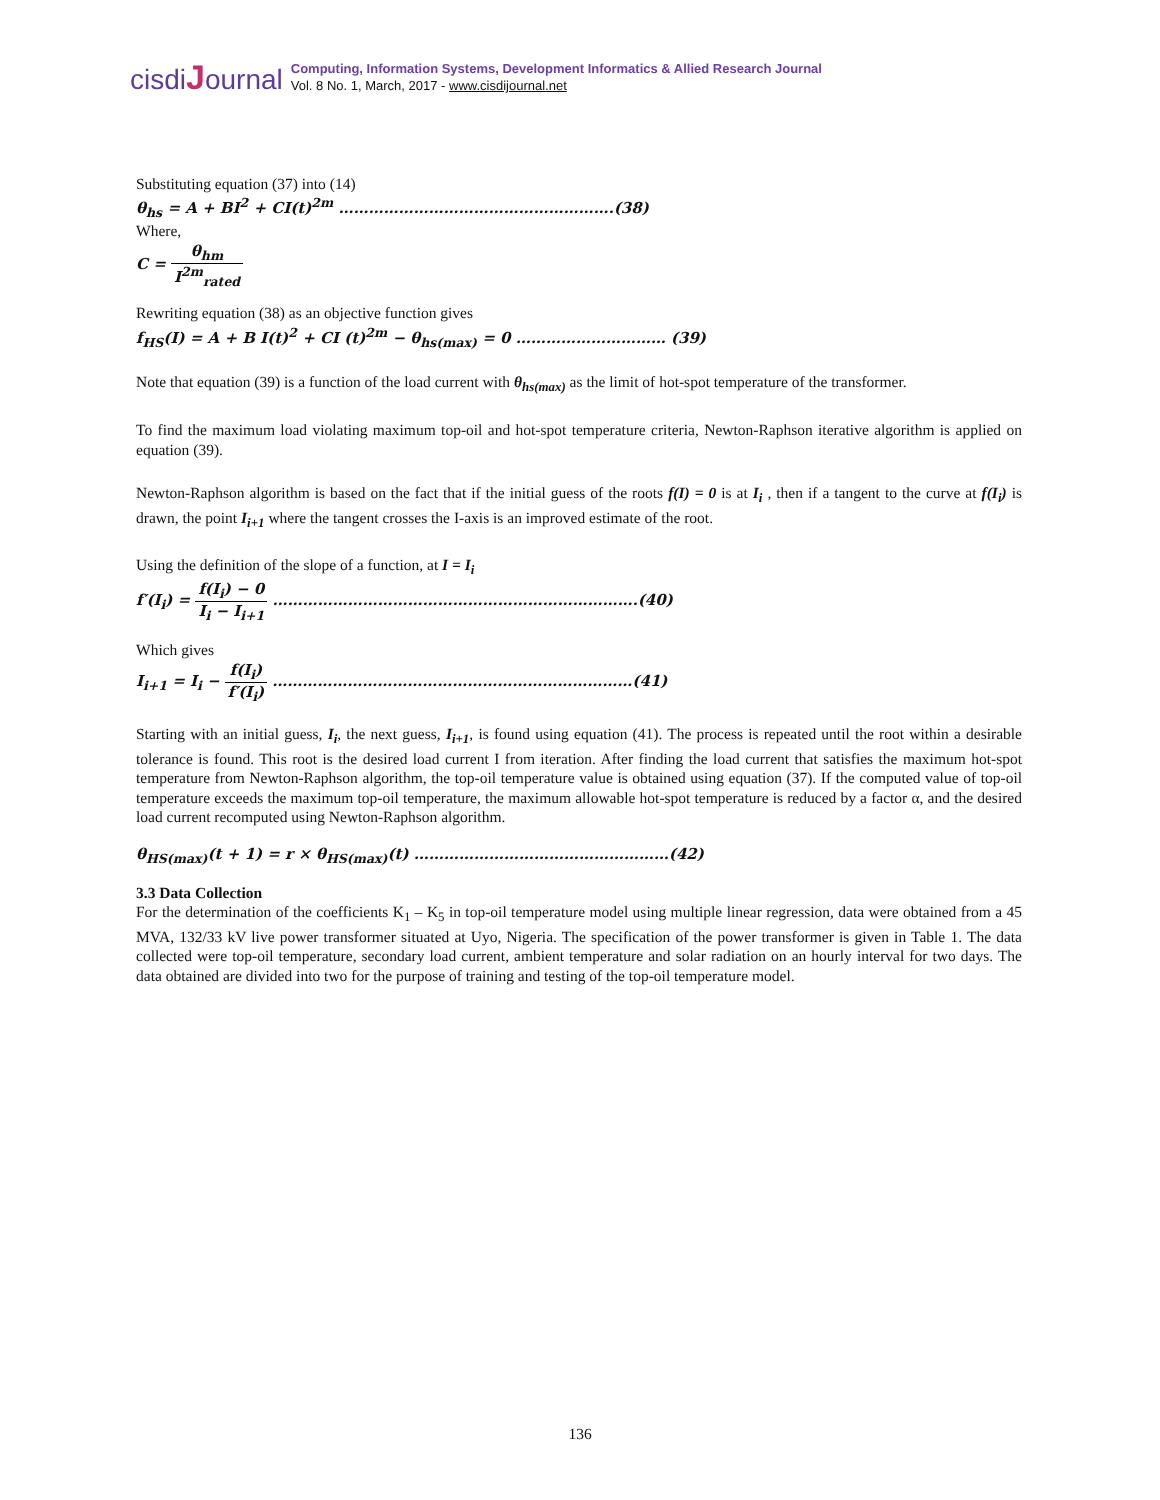cisdiJournal
Computing, Information Systems, Development Informatics & Allied Research Journal
Vol. 8 No. 1, March, 2017 - www.cisdijournal.net
Substituting equation (37) into (14)
θ<sub>hs</sub> = A + BI<sup>2</sup> + CI(t)<sup>2m</sup> ……………………………………………….(38)
Where,
C = θ<sub>hm</sub> I<sup>2m</sup><sub>rated</sub>
Rewriting equation (38) as an objective function gives
f<sub>HS</sub>(I) = A + B I(t)<sup>2</sup> + CI (t)<sup>2m</sup> − θ<sub>hs(max)</sub> = 0 ………………………… (39)
Note that equation (39) is a function of the load current with θ<sub>hs(max)</sub> as the limit of hot-spot temperature of the transformer.
To find the maximum load violating maximum top-oil and hot-spot temperature criteria, Newton-Raphson iterative algorithm is applied on equation (39).
Newton-Raphson algorithm is based on the fact that if the initial guess of the roots f(I) = 0 is at I<sub>i</sub> , then if a tangent to the curve at f(I<sub>i</sub>) is drawn, the point I<sub>i+1</sub> where the tangent crosses the I-axis is an improved estimate of the root.
Using the definition of the slope of a function, at I = I<sub>i</sub>
f′(I<sub>i</sub>) = f(I<sub>i</sub>) − 0 I<sub>i</sub> − I<sub>i+1</sub> ……………………………………………………………….(40)
Which gives
I<sub>i+1</sub> = I<sub>i</sub> − f(I<sub>i</sub>) f′(I<sub>i</sub>) ………………………………………………………………(41)
Starting with an initial guess, I<sub>i</sub>, the next guess, I<sub>i+1</sub>, is found using equation (41). The process is repeated until the root within a desirable tolerance is found. This root is the desired load current I from iteration. After finding the load current that satisfies the maximum hot-spot temperature from Newton-Raphson algorithm, the top-oil temperature value is obtained using equation (37). If the computed value of top-oil temperature exceeds the maximum top-oil temperature, the maximum allowable hot-spot temperature is reduced by a factor α, and the desired load current recomputed using Newton-Raphson algorithm.
θ<sub>HS(max)</sub>(t + 1) = r × θ<sub>HS(max)</sub>(t) ……………………………………………(42)
3.3 Data Collection
For the determination of the coefficients K<sub>1</sub> – K<sub>5</sub> in top-oil temperature model using multiple linear regression, data were obtained from a 45 MVA, 132/33 kV live power transformer situated at Uyo, Nigeria. The specification of the power transformer is given in Table 1. The data collected were top-oil temperature, secondary load current, ambient temperature and solar radiation on an hourly interval for two days. The data obtained are divided into two for the purpose of training and testing of the top-oil temperature model.
136